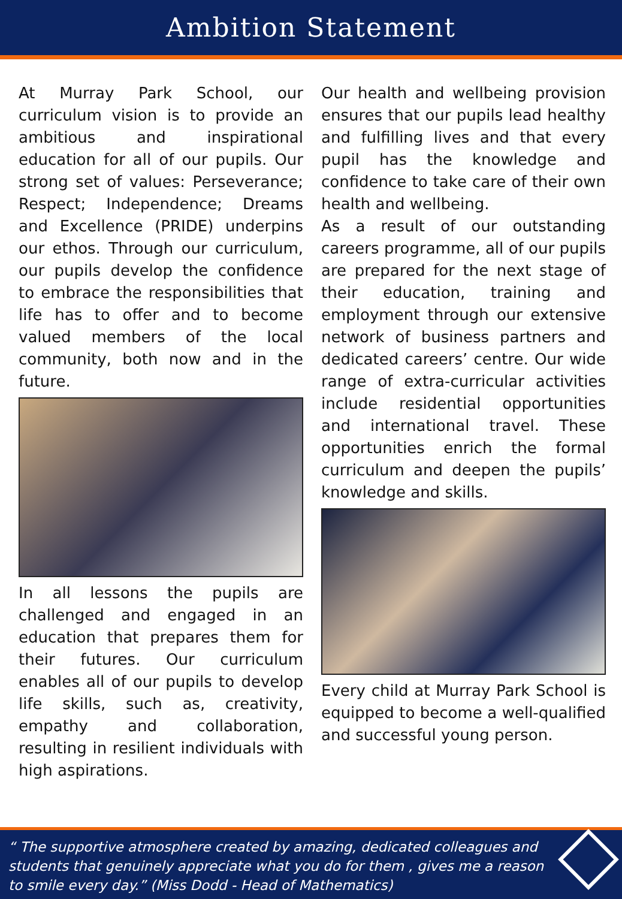Ambition Statement
At Murray Park School, our curriculum vision is to provide an ambitious and inspirational education for all of our pupils. Our strong set of values: Perseverance; Respect; Independence; Dreams and Excellence (PRIDE) underpins our ethos. Through our curriculum, our pupils develop the confidence to embrace the responsibilities that life has to offer and to become valued members of the local community, both now and in the future.
In all lessons the pupils are challenged and engaged in an education that prepares them for their futures. Our curriculum enables all of our pupils to develop life skills, such as, creativity, empathy and collaboration, resulting in resilient individuals with high aspirations.
Our health and wellbeing provision ensures that our pupils lead healthy and fulfilling lives and that every pupil has the knowledge and confidence to take care of their own health and wellbeing.
As a result of our outstanding careers programme, all of our pupils are prepared for the next stage of their education, training and employment through our extensive network of business partners and dedicated careers’ centre. Our wide range of extra-curricular activities include residential opportunities and international travel. These opportunities enrich the formal curriculum and deepen the pupils’ knowledge and skills.
Every child at Murray Park School is equipped to become a well-qualified and successful young person.
“ The supportive atmosphere created by amazing, dedicated colleagues and students that genuinely appreciate what you do for them , gives me a reason to smile every day.” (Miss Dodd - Head of Mathematics)